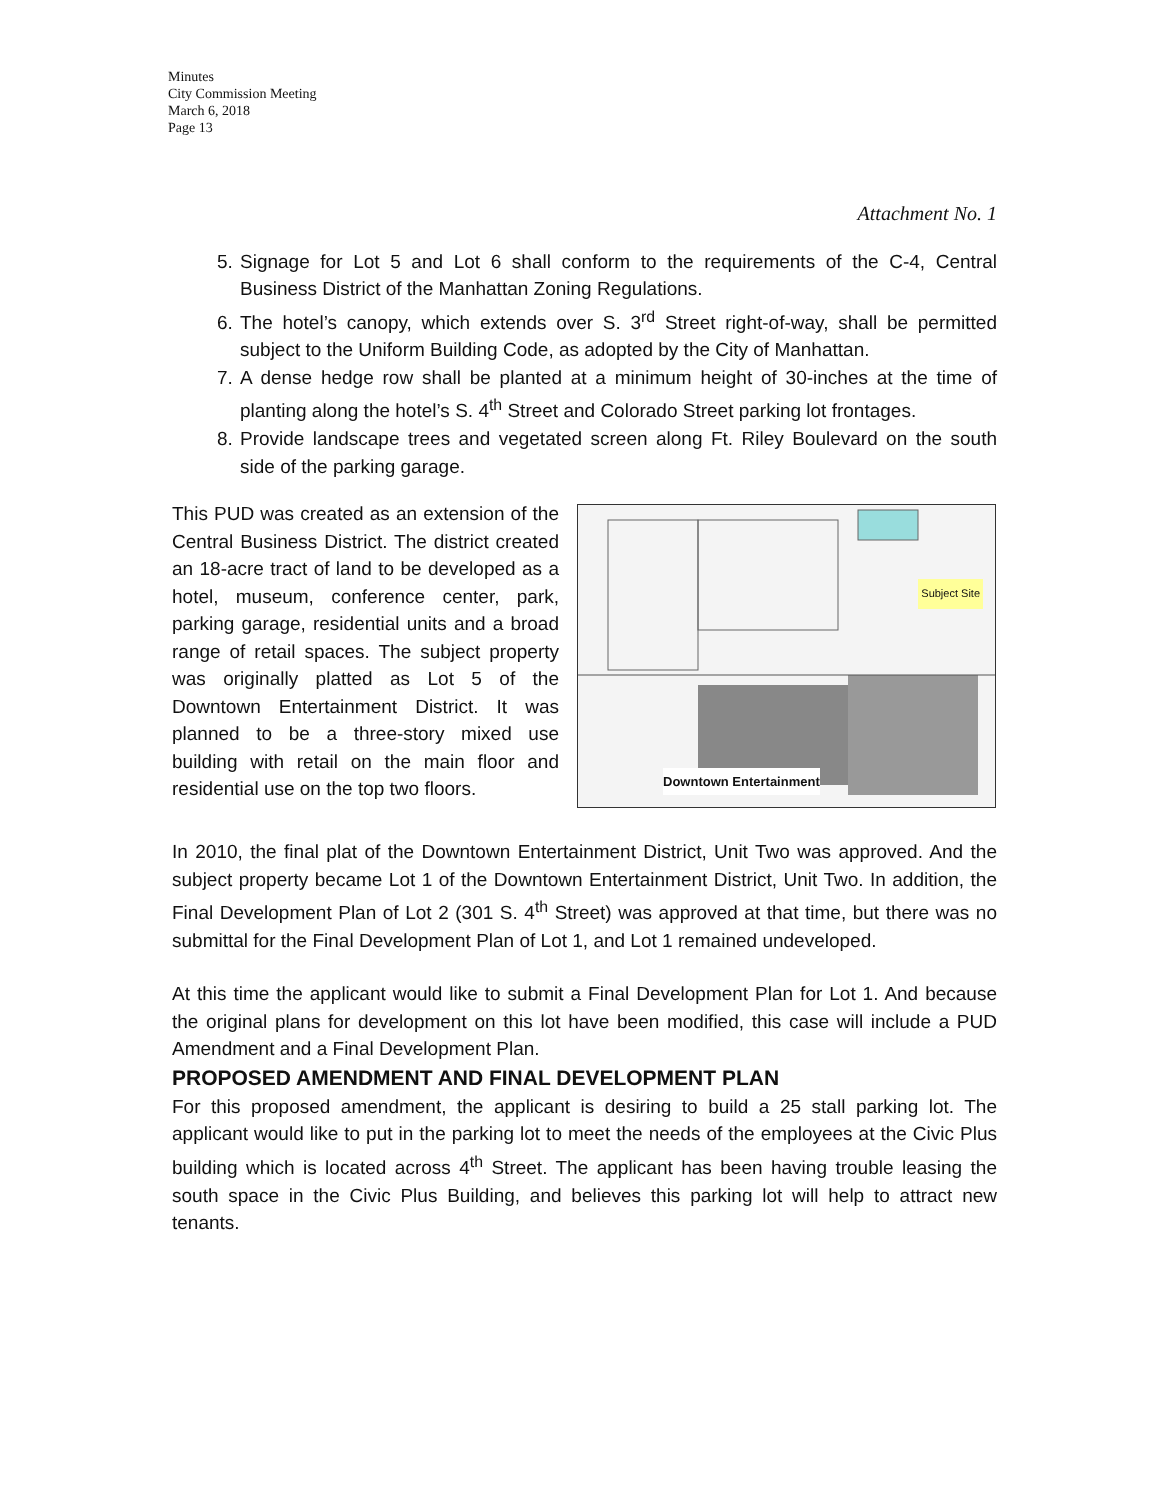Minutes
City Commission Meeting
March 6, 2018
Page 13
Attachment No. 1
5. Signage for Lot 5 and Lot 6 shall conform to the requirements of the C-4, Central Business District of the Manhattan Zoning Regulations.
6. The hotel’s canopy, which extends over S. 3<sup>rd</sup> Street right-of-way, shall be permitted subject to the Uniform Building Code, as adopted by the City of Manhattan.
7. A dense hedge row shall be planted at a minimum height of 30-inches at the time of planting along the hotel’s S. 4<sup>th</sup> Street and Colorado Street parking lot frontages.
8. Provide landscape trees and vegetated screen along Ft. Riley Boulevard on the south side of the parking garage.
This PUD was created as an extension of the Central Business District. The district created an 18-acre tract of land to be developed as a hotel, museum, conference center, park, parking garage, residential units and a broad range of retail spaces. The subject property was originally platted as Lot 5 of the Downtown Entertainment District. It was planned to be a three-story mixed use building with retail on the main floor and residential use on the top two floors.
Subject Site
Downtown Entertainment
In 2010, the final plat of the Downtown Entertainment District, Unit Two was approved. And the subject property became Lot 1 of the Downtown Entertainment District, Unit Two. In addition, the Final Development Plan of Lot 2 (301 S. 4<sup>th</sup> Street) was approved at that time, but there was no submittal for the Final Development Plan of Lot 1, and Lot 1 remained undeveloped.
At this time the applicant would like to submit a Final Development Plan for Lot 1. And because the original plans for development on this lot have been modified, this case will include a PUD Amendment and a Final Development Plan.
PROPOSED AMENDMENT AND FINAL DEVELOPMENT PLAN
For this proposed amendment, the applicant is desiring to build a 25 stall parking lot. The applicant would like to put in the parking lot to meet the needs of the employees at the Civic Plus building which is located across 4<sup>th</sup> Street. The applicant has been having trouble leasing the south space in the Civic Plus Building, and believes this parking lot will help to attract new tenants.